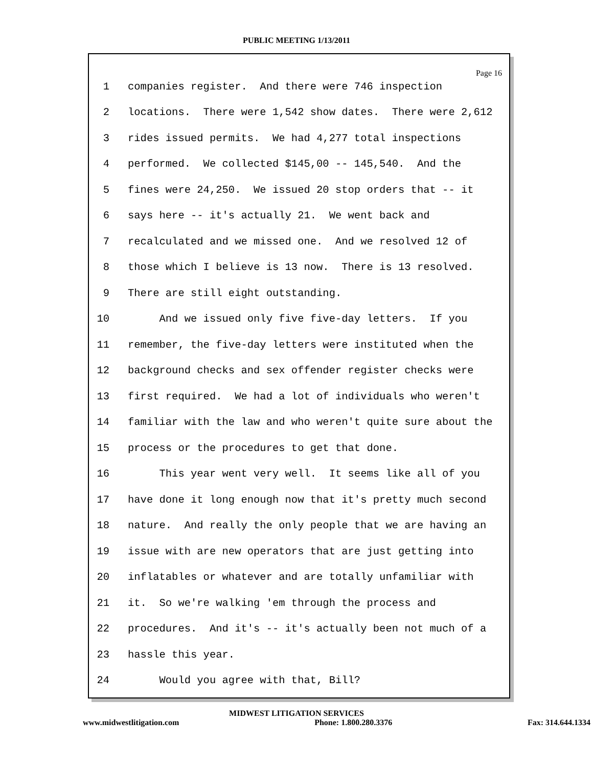PUBLIC MEETING 1/13/2011
Page 16
1 companies register. And there were 746 inspection
2 locations. There were 1,542 show dates. There were 2,612
3 rides issued permits. We had 4,277 total inspections
4 performed. We collected $145,00 -- 145,540. And the
5 fines were 24,250. We issued 20 stop orders that -- it
6 says here -- it's actually 21. We went back and
7 recalculated and we missed one. And we resolved 12 of
8 those which I believe is 13 now. There is 13 resolved.
9 There are still eight outstanding.
10 And we issued only five five-day letters. If you
11 remember, the five-day letters were instituted when the
12 background checks and sex offender register checks were
13 first required. We had a lot of individuals who weren't
14 familiar with the law and who weren't quite sure about the
15 process or the procedures to get that done.
16 This year went very well. It seems like all of you
17 have done it long enough now that it's pretty much second
18 nature. And really the only people that we are having an
19 issue with are new operators that are just getting into
20 inflatables or whatever and are totally unfamiliar with
21 it. So we're walking 'em through the process and
22 procedures. And it's -- it's actually been not much of a
23 hassle this year.
24 Would you agree with that, Bill?
MIDWEST LITIGATION SERVICES
www.midwestlitigation.com Phone: 1.800.280.3376 Fax: 314.644.1334